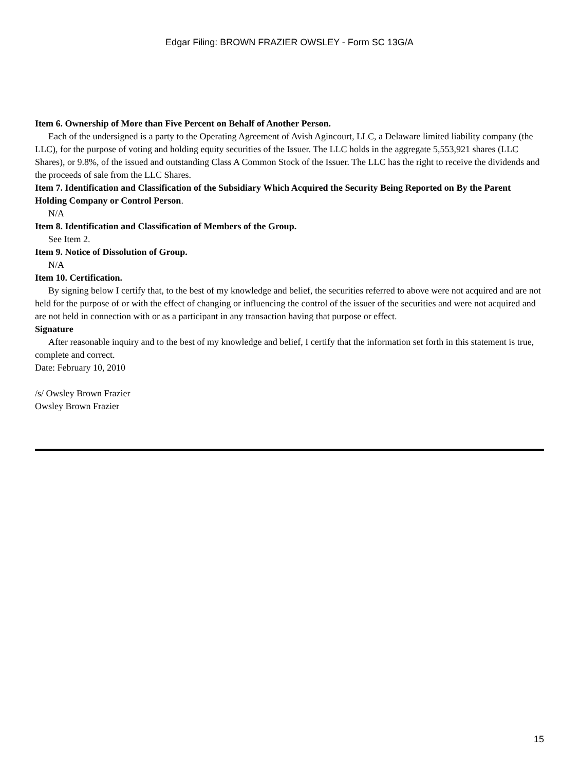Edgar Filing: BROWN FRAZIER OWSLEY - Form SC 13G/A
Item 6. Ownership of More than Five Percent on Behalf of Another Person.
Each of the undersigned is a party to the Operating Agreement of Avish Agincourt, LLC, a Delaware limited liability company (the LLC), for the purpose of voting and holding equity securities of the Issuer. The LLC holds in the aggregate 5,553,921 shares (LLC Shares), or 9.8%, of the issued and outstanding Class A Common Stock of the Issuer. The LLC has the right to receive the dividends and the proceeds of sale from the LLC Shares.
Item 7. Identification and Classification of the Subsidiary Which Acquired the Security Being Reported on By the Parent Holding Company or Control Person.
N/A
Item 8. Identification and Classification of Members of the Group.
See Item 2.
Item 9. Notice of Dissolution of Group.
N/A
Item 10. Certification.
By signing below I certify that, to the best of my knowledge and belief, the securities referred to above were not acquired and are not held for the purpose of or with the effect of changing or influencing the control of the issuer of the securities and were not acquired and are not held in connection with or as a participant in any transaction having that purpose or effect.
Signature
After reasonable inquiry and to the best of my knowledge and belief, I certify that the information set forth in this statement is true, complete and correct.
Date: February 10, 2010
/s/ Owsley Brown Frazier
Owsley Brown Frazier
15